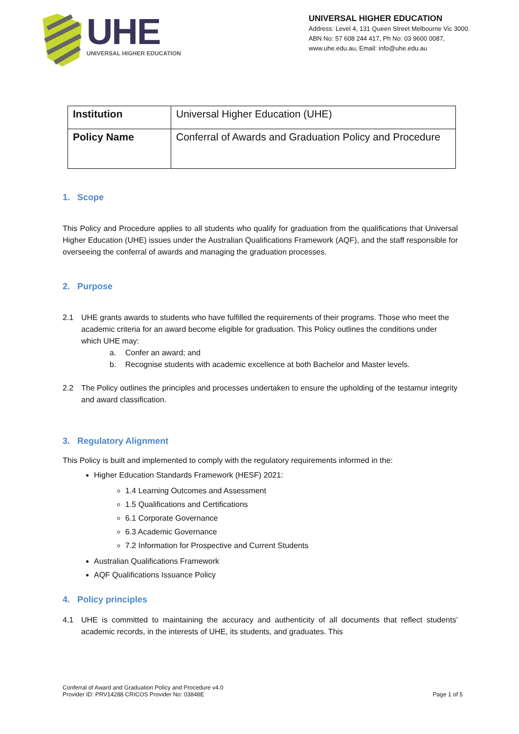UHE
UNIVERSAL HIGHER EDUCATION
UNIVERSAL HIGHER EDUCATION
Address: Level 4, 131 Queen Street Melbourne Vic 3000.
ABN No: 57 608 244 417, Ph No: 03 9600 0087,
www.uhe.edu.au, Email: info@uhe.edu.au
| Institution | Universal Higher Education (UHE) |
| Policy Name | Conferral of Awards and Graduation Policy and Procedure |
1. Scope
This Policy and Procedure applies to all students who qualify for graduation from the qualifications that Universal Higher Education (UHE) issues under the Australian Qualifications Framework (AQF), and the staff responsible for overseeing the conferral of awards and managing the graduation processes.
2. Purpose
2.1 UHE grants awards to students who have fulfilled the requirements of their programs. Those who meet the academic criteria for an award become eligible for graduation. This Policy outlines the conditions under which UHE may:
a. Confer an award; and
b. Recognise students with academic excellence at both Bachelor and Master levels.
2.2 The Policy outlines the principles and processes undertaken to ensure the upholding of the testamur integrity and award classification.
3. Regulatory Alignment
This Policy is built and implemented to comply with the regulatory requirements informed in the:
Higher Education Standards Framework (HESF) 2021:
1.4 Learning Outcomes and Assessment
1.5 Qualifications and Certifications
6.1 Corporate Governance
6.3 Academic Governance
7.2 Information for Prospective and Current Students
Australian Qualifications Framework
AQF Qualifications Issuance Policy
4. Policy principles
4.1 UHE is committed to maintaining the accuracy and authenticity of all documents that reflect students’ academic records, in the interests of UHE, its students, and graduates. This
Conferral of Award and Graduation Policy and Procedure v4.0
Provider ID: PRV14288 CRICOS Provider No: 03848E
Page 1 of 5